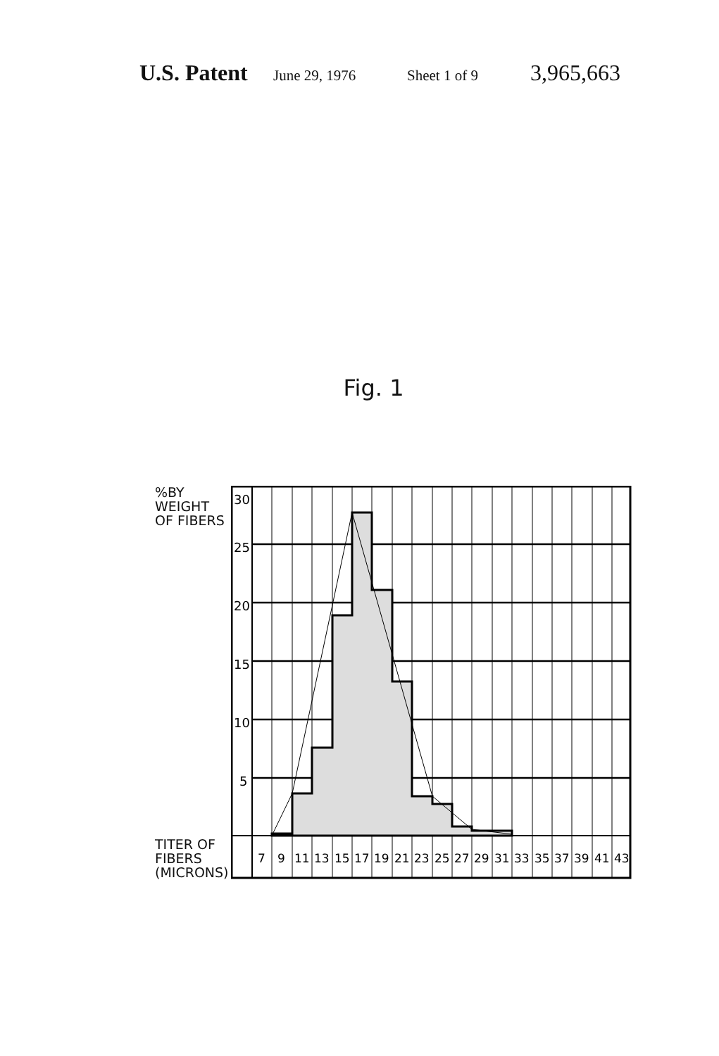U.S. Patent June 29, 1976 Sheet 1 of 9 3,965,663
Fig. 1
%BY
WEIGHT
OF FIBERS
TITER OF
FIBERS
(MICRONS)
30
25
20
15
10
5
7
9
11
13
15
17
19
21
23
25
27
29
31
33
35
37
39
41
43